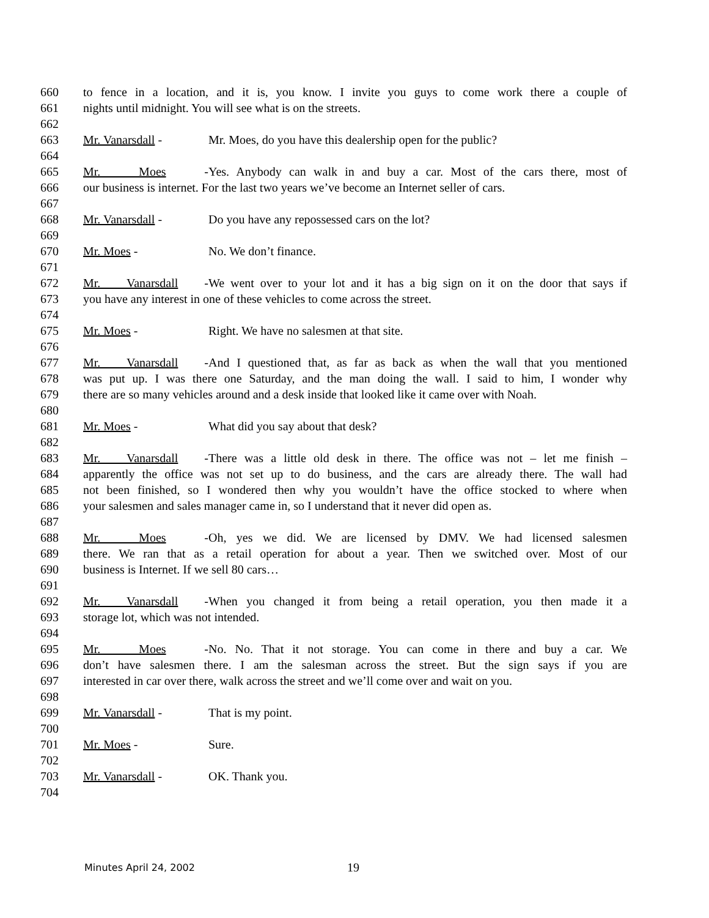660 to fence in a location, and it is, you know. I invite you guys to come work there a couple of
661 nights until midnight. You will see what is on the streets.
662
663 Mr. Vanarsdall - Mr. Moes, do you have this dealership open for the public?
664
665 Mr. Moes - Yes. Anybody can walk in and buy a car. Most of the cars there, most of
666 our business is internet. For the last two years we’ve become an Internet seller of cars.
667
668 Mr. Vanarsdall - Do you have any repossessed cars on the lot?
669
670 Mr. Moes - No. We don’t finance.
671
672 Mr. Vanarsdall - We went over to your lot and it has a big sign on it on the door that says if
673 you have any interest in one of these vehicles to come across the street.
674
675 Mr. Moes - Right. We have no salesmen at that site.
676
677 Mr. Vanarsdall - And I questioned that, as far as back as when the wall that you mentioned
678 was put up. I was there one Saturday, and the man doing the wall. I said to him, I wonder why
679 there are so many vehicles around and a desk inside that looked like it came over with Noah.
680
681 Mr. Moes - What did you say about that desk?
682
683 Mr. Vanarsdall - There was a little old desk in there. The office was not – let me finish –
684 apparently the office was not set up to do business, and the cars are already there. The wall had
685 not been finished, so I wondered then why you wouldn’t have the office stocked to where when
686 your salesmen and sales manager came in, so I understand that it never did open as.
687
688 Mr. Moes - Oh, yes we did. We are licensed by DMV. We had licensed salesmen
689 there. We ran that as a retail operation for about a year. Then we switched over. Most of our
690 business is Internet. If we sell 80 cars…
691
692 Mr. Vanarsdall - When you changed it from being a retail operation, you then made it a
693 storage lot, which was not intended.
694
695 Mr. Moes - No. No. That it not storage. You can come in there and buy a car. We
696 don’t have salesmen there. I am the salesman across the street. But the sign says if you are
697 interested in car over there, walk across the street and we’ll come over and wait on you.
698
699 Mr. Vanarsdall - That is my point.
700
701 Mr. Moes - Sure.
702
703 Mr. Vanarsdall - OK. Thank you.
704
Minutes April 24, 2002 19